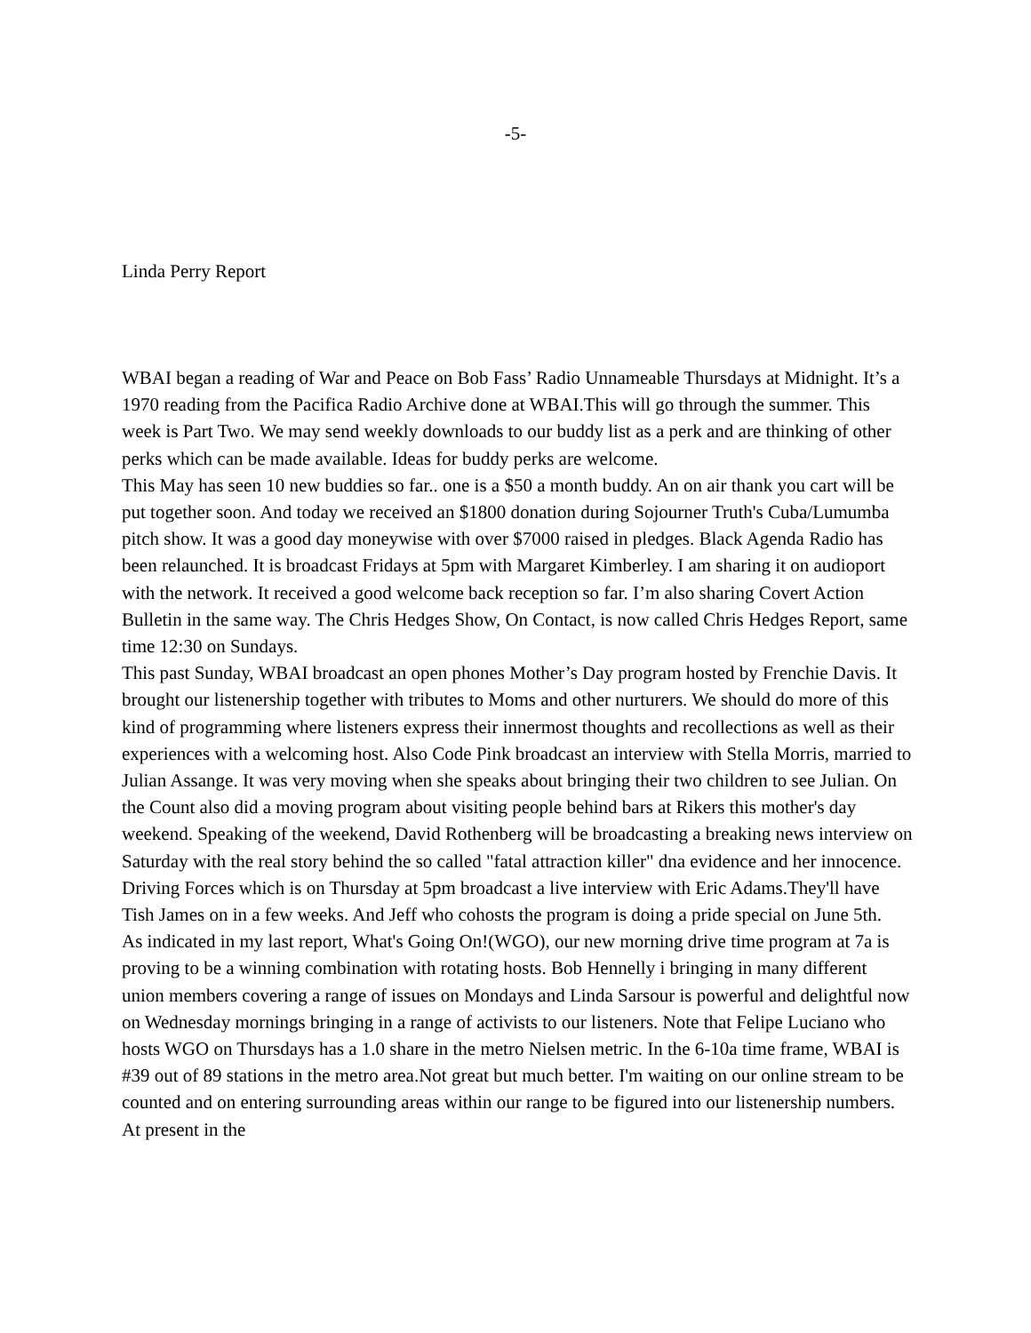-5-
Linda Perry Report
WBAI began a reading of War and Peace on Bob Fass’ Radio Unnameable Thursdays at Midnight. It’s a 1970 reading from the Pacifica Radio Archive done at WBAI.This will go through the summer. This week is Part Two. We may send weekly downloads to our buddy list as a perk and are thinking of other perks which can be made available. Ideas for buddy perks are welcome.
This May has seen 10 new buddies so far.. one is a $50 a month buddy. An on air thank you cart will be put together soon. And today we received an $1800 donation during Sojourner Truth's Cuba/Lumumba pitch show. It was a good day moneywise with over $7000 raised in pledges. Black Agenda Radio has been relaunched. It is broadcast Fridays at 5pm with Margaret Kimberley. I am sharing it on audioport with the network. It received a good welcome back reception so far. I’m also sharing Covert Action Bulletin in the same way. The Chris Hedges Show, On Contact, is now called Chris Hedges Report, same time 12:30 on Sundays.
This past Sunday, WBAI broadcast an open phones Mother’s Day program hosted by Frenchie Davis. It brought our listenership together with tributes to Moms and other nurturers. We should do more of this kind of programming where listeners express their innermost thoughts and recollections as well as their experiences with a welcoming host. Also Code Pink broadcast an interview with Stella Morris, married to Julian Assange. It was very moving when she speaks about bringing their two children to see Julian. On the Count also did a moving program about visiting people behind bars at Rikers this mother's day weekend. Speaking of the weekend, David Rothenberg will be broadcasting a breaking news interview on Saturday with the real story behind the so called "fatal attraction killer" dna evidence and her innocence. Driving Forces which is on Thursday at 5pm broadcast a live interview with Eric Adams.They'll have Tish James on in a few weeks. And Jeff who cohosts the program is doing a pride special on June 5th.
As indicated in my last report, What's Going On!(WGO), our new morning drive time program at 7a is proving to be a winning combination with rotating hosts. Bob Hennelly i bringing in many different union members covering a range of issues on Mondays and Linda Sarsour is powerful and delightful now on Wednesday mornings bringing in a range of activists to our listeners. Note that Felipe Luciano who hosts WGO on Thursdays has a 1.0 share in the metro Nielsen metric. In the 6-10a time frame, WBAI is #39 out of 89 stations in the metro area.Not great but much better. I'm waiting on our online stream to be counted and on entering surrounding areas within our range to be figured into our listenership numbers. At present in the